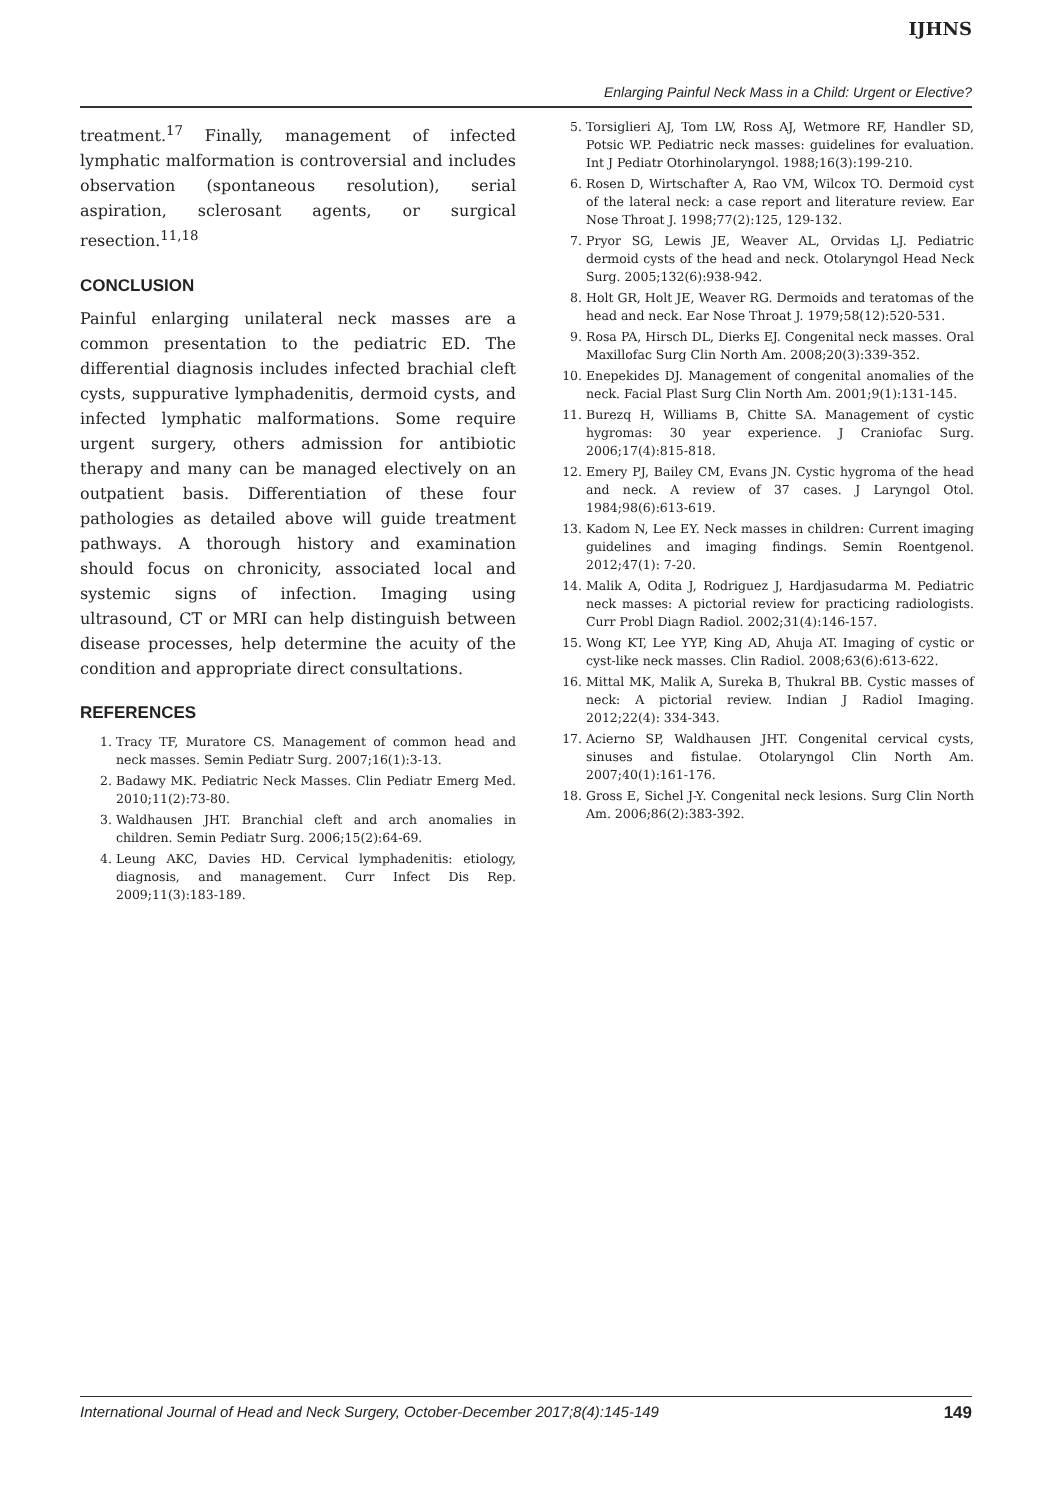IJHNS
Enlarging Painful Neck Mass in a Child: Urgent or Elective?
treatment.<sup>17</sup> Finally, management of infected lymphatic malformation is controversial and includes observation (spontaneous resolution), serial aspiration, sclerosant agents, or surgical resection.<sup>11,18</sup>
CONCLUSION
Painful enlarging unilateral neck masses are a common presentation to the pediatric ED. The differential diagnosis includes infected brachial cleft cysts, suppurative lymphadenitis, dermoid cysts, and infected lymphatic malformations. Some require urgent surgery, others admission for antibiotic therapy and many can be managed electively on an outpatient basis. Differentiation of these four pathologies as detailed above will guide treatment pathways. A thorough history and examination should focus on chronicity, associated local and systemic signs of infection. Imaging using ultrasound, CT or MRI can help distinguish between disease processes, help determine the acuity of the condition and appropriate direct consultations.
REFERENCES
1. Tracy TF, Muratore CS. Management of common head and neck masses. Semin Pediatr Surg. 2007;16(1):3-13.
2. Badawy MK. Pediatric Neck Masses. Clin Pediatr Emerg Med. 2010;11(2):73-80.
3. Waldhausen JHT. Branchial cleft and arch anomalies in children. Semin Pediatr Surg. 2006;15(2):64-69.
4. Leung AKC, Davies HD. Cervical lymphadenitis: etiology, diagnosis, and management. Curr Infect Dis Rep. 2009;11(3):183-189.
5. Torsiglieri AJ, Tom LW, Ross AJ, Wetmore RF, Handler SD, Potsic WP. Pediatric neck masses: guidelines for evaluation. Int J Pediatr Otorhinolaryngol. 1988;16(3):199-210.
6. Rosen D, Wirtschafter A, Rao VM, Wilcox TO. Dermoid cyst of the lateral neck: a case report and literature review. Ear Nose Throat J. 1998;77(2):125, 129-132.
7. Pryor SG, Lewis JE, Weaver AL, Orvidas LJ. Pediatric dermoid cysts of the head and neck. Otolaryngol Head Neck Surg. 2005;132(6):938-942.
8. Holt GR, Holt JE, Weaver RG. Dermoids and teratomas of the head and neck. Ear Nose Throat J. 1979;58(12):520-531.
9. Rosa PA, Hirsch DL, Dierks EJ. Congenital neck masses. Oral Maxillofac Surg Clin North Am. 2008;20(3):339-352.
10. Enepekides DJ. Management of congenital anomalies of the neck. Facial Plast Surg Clin North Am. 2001;9(1):131-145.
11. Burezq H, Williams B, Chitte SA. Management of cystic hygromas: 30 year experience. J Craniofac Surg. 2006;17(4):815-818.
12. Emery PJ, Bailey CM, Evans JN. Cystic hygroma of the head and neck. A review of 37 cases. J Laryngol Otol. 1984;98(6):613-619.
13. Kadom N, Lee EY. Neck masses in children: Current imaging guidelines and imaging findings. Semin Roentgenol. 2012;47(1): 7-20.
14. Malik A, Odita J, Rodriguez J, Hardjasudarma M. Pediatric neck masses: A pictorial review for practicing radiologists. Curr Probl Diagn Radiol. 2002;31(4):146-157.
15. Wong KT, Lee YYP, King AD, Ahuja AT. Imaging of cystic or cyst-like neck masses. Clin Radiol. 2008;63(6):613-622.
16. Mittal MK, Malik A, Sureka B, Thukral BB. Cystic masses of neck: A pictorial review. Indian J Radiol Imaging. 2012;22(4): 334-343.
17. Acierno SP, Waldhausen JHT. Congenital cervical cysts, sinuses and fistulae. Otolaryngol Clin North Am. 2007;40(1):161-176.
18. Gross E, Sichel J-Y. Congenital neck lesions. Surg Clin North Am. 2006;86(2):383-392.
International Journal of Head and Neck Surgery, October-December 2017;8(4):145-149 149